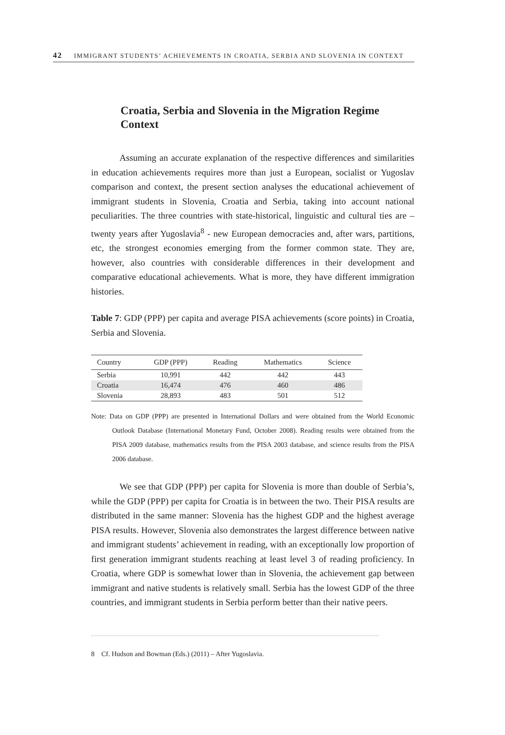42 IMMIGRANT STUDENTS’ ACHIEVEMENTS IN CROATIA, SERBIA AND SLOVENIA IN CONTEXT
Croatia, Serbia and Slovenia in the Migration Regime Context
Assuming an accurate explanation of the respective differences and similarities in education achievements requires more than just a European, socialist or Yugoslav comparison and context, the present section analyses the educational achievement of immigrant students in Slovenia, Croatia and Serbia, taking into account national peculiarities. The three countries with state-historical, linguistic and cultural ties are – twenty years after Yugoslavia<sup>8</sup> - new European democracies and, after wars, partitions, etc, the strongest economies emerging from the former common state. They are, however, also countries with considerable differences in their development and comparative educational achievements. What is more, they have different immigration histories.
Table 7: GDP (PPP) per capita and average PISA achievements (score points) in Croatia, Serbia and Slovenia.
| Country | GDP (PPP) | Reading | Mathematics | Science |
| --- | --- | --- | --- | --- |
| Serbia | 10,991 | 442 | 442 | 443 |
| Croatia | 16,474 | 476 | 460 | 486 |
| Slovenia | 28,893 | 483 | 501 | 512 |
Note: Data on GDP (PPP) are presented in International Dollars and were obtained from the World Economic Outlook Database (International Monetary Fund, October 2008). Reading results were obtained from the PISA 2009 database, mathematics results from the PISA 2003 database, and science results from the PISA 2006 database.
We see that GDP (PPP) per capita for Slovenia is more than double of Serbia’s, while the GDP (PPP) per capita for Croatia is in between the two. Their PISA results are distributed in the same manner: Slovenia has the highest GDP and the highest average PISA results. However, Slovenia also demonstrates the largest difference between native and immigrant students’ achievement in reading, with an exceptionally low proportion of first generation immigrant students reaching at least level 3 of reading proficiency. In Croatia, where GDP is somewhat lower than in Slovenia, the achievement gap between immigrant and native students is relatively small. Serbia has the lowest GDP of the three countries, and immigrant students in Serbia perform better than their native peers.
8 Cf. Hudson and Bowman (Eds.) (2011) – After Yugoslavia.